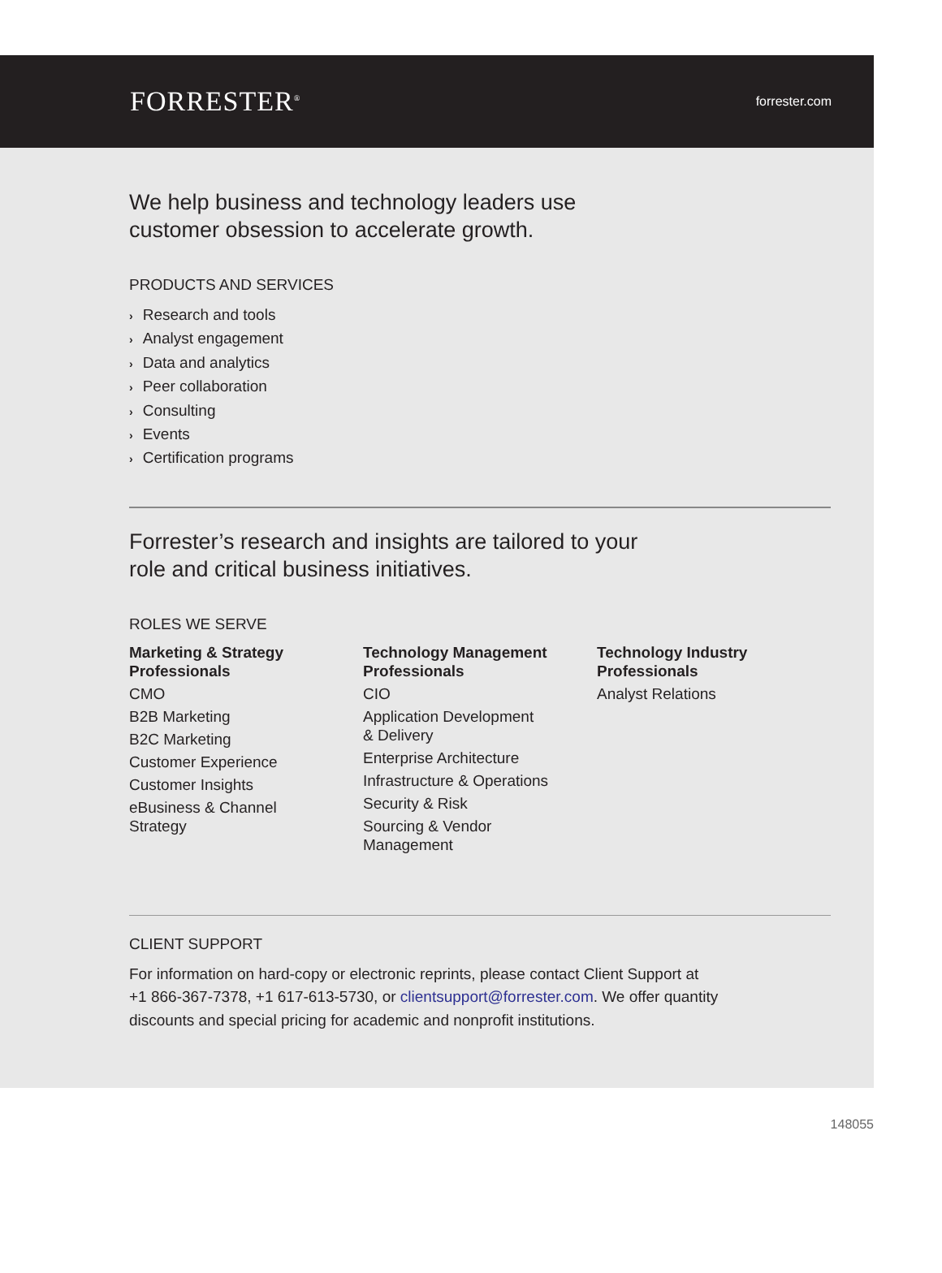FORRESTER<sup>®</sup>
forrester.com
We help business and technology leaders use
customer obsession to accelerate growth.
PRODUCTS AND SERVICES
› Research and tools
› Analyst engagement
› Data and analytics
› Peer collaboration
› Consulting
› Events
› Certification programs
Forrester’s research and insights are tailored to your
role and critical business initiatives.
ROLES WE SERVE
Marketing & Strategy Professionals
CMO
B2B Marketing
B2C Marketing
Customer Experience
Customer Insights
eBusiness & Channel
Strategy
Technology Management Professionals
CIO
Application Development
& Delivery
Enterprise Architecture
Infrastructure & Operations
Security & Risk
Sourcing & Vendor
Management
Technology Industry Professionals
Analyst Relations
CLIENT SUPPORT
For information on hard-copy or electronic reprints, please contact Client Support at
+1 866-367-7378, +1 617-613-5730, or clientsupport@forrester.com. We offer quantity
discounts and special pricing for academic and nonprofit institutions.
148055